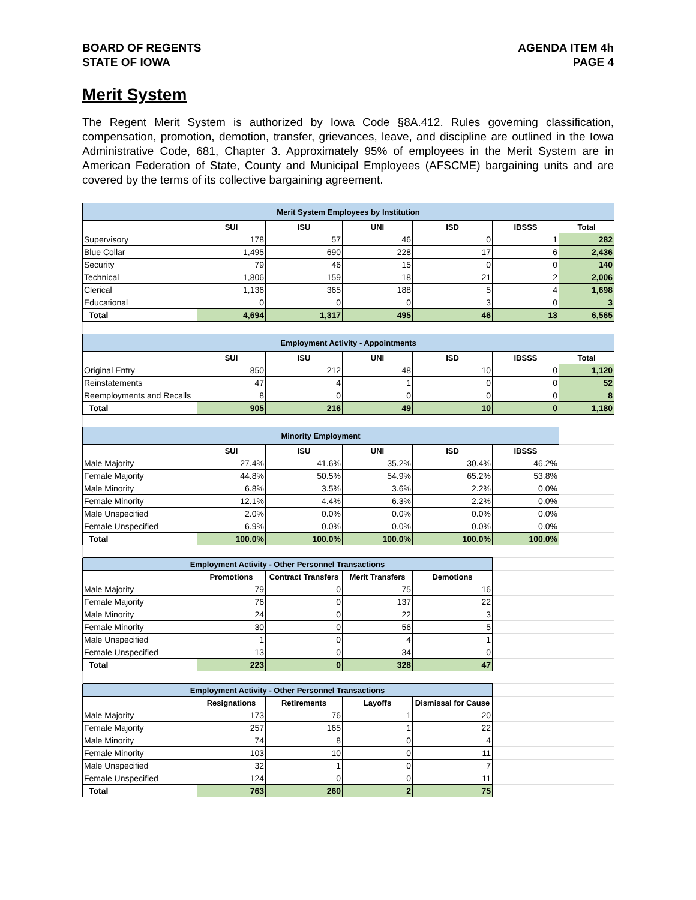BOARD OF REGENTS
STATE OF IOWA
AGENDA ITEM 4h
PAGE 4
Merit System
The Regent Merit System is authorized by Iowa Code §8A.412. Rules governing classification, compensation, promotion, demotion, transfer, grievances, leave, and discipline are outlined in the Iowa Administrative Code, 681, Chapter 3. Approximately 95% of employees in the Merit System are in American Federation of State, County and Municipal Employees (AFSCME) bargaining units and are covered by the terms of its collective bargaining agreement.
| Merit System Employees by Institution | | | | | | |
| --- | --- | --- | --- | --- | --- | --- |
| | SUI | ISU | UNI | ISD | IBSSS | Total |
| Supervisory | 178 | 57 | 46 | 0 | 1 | 282 |
| Blue Collar | 1,495 | 690 | 228 | 17 | 6 | 2,436 |
| Security | 79 | 46 | 15 | 0 | 0 | 140 |
| Technical | 1,806 | 159 | 18 | 21 | 2 | 2,006 |
| Clerical | 1,136 | 365 | 188 | 5 | 4 | 1,698 |
| Educational | 0 | 0 | 0 | 3 | 0 | 3 |
| Total | 4,694 | 1,317 | 495 | 46 | 13 | 6,565 |
| Employment Activity - Appointments | | | | | | |
| | SUI | ISU | UNI | ISD | IBSSS | Total |
| Original Entry | 850 | 212 | 48 | 10 | 0 | 1,120 |
| Reinstatements | 47 | 4 | 1 | 0 | 0 | 52 |
| Reemployments and Recalls | 8 | 0 | 0 | 0 | 0 | 8 |
| Total | 905 | 216 | 49 | 10 | 0 | 1,180 |
| Minority Employment | | | | | | |
| | SUI | ISU | UNI | ISD | IBSSS | |
| Male Majority | 27.4% | 41.6% | 35.2% | 30.4% | 46.2% | |
| Female Majority | 44.8% | 50.5% | 54.9% | 65.2% | 53.8% | |
| Male Minority | 6.8% | 3.5% | 3.6% | 2.2% | 0.0% | |
| Female Minority | 12.1% | 4.4% | 6.3% | 2.2% | 0.0% | |
| Male Unspecified | 2.0% | 0.0% | 0.0% | 0.0% | 0.0% | |
| Female Unspecified | 6.9% | 0.0% | 0.0% | 0.0% | 0.0% | |
| Total | 100.0% | 100.0% | 100.0% | 100.0% | 100.0% | |
| Employment Activity - Other Personnel Transactions | | | | | | |
| | Promotions | Contract Transfers | Merit Transfers | Demotions | | |
| Male Majority | 79 | 0 | 75 | 16 | | |
| Female Majority | 76 | 0 | 137 | 22 | | |
| Male Minority | 24 | 0 | 22 | 3 | | |
| Female Minority | 30 | 0 | 56 | 5 | | |
| Male Unspecified | 1 | 0 | 4 | 1 | | |
| Female Unspecified | 13 | 0 | 34 | 0 | | |
| Total | 223 | 0 | 328 | 47 | | |
| Employment Activity - Other Personnel Transactions | | | | | | |
| | Resignations | Retirements | Layoffs | Dismissal for Cause | | |
| Male Majority | 173 | 76 | 1 | 20 | | |
| Female Majority | 257 | 165 | 1 | 22 | | |
| Male Minority | 74 | 8 | 0 | 4 | | |
| Female Minority | 103 | 10 | 0 | 11 | | |
| Male Unspecified | 32 | 1 | 0 | 7 | | |
| Female Unspecified | 124 | 0 | 0 | 11 | | |
| Total | 763 | 260 | 2 | 75 | | |